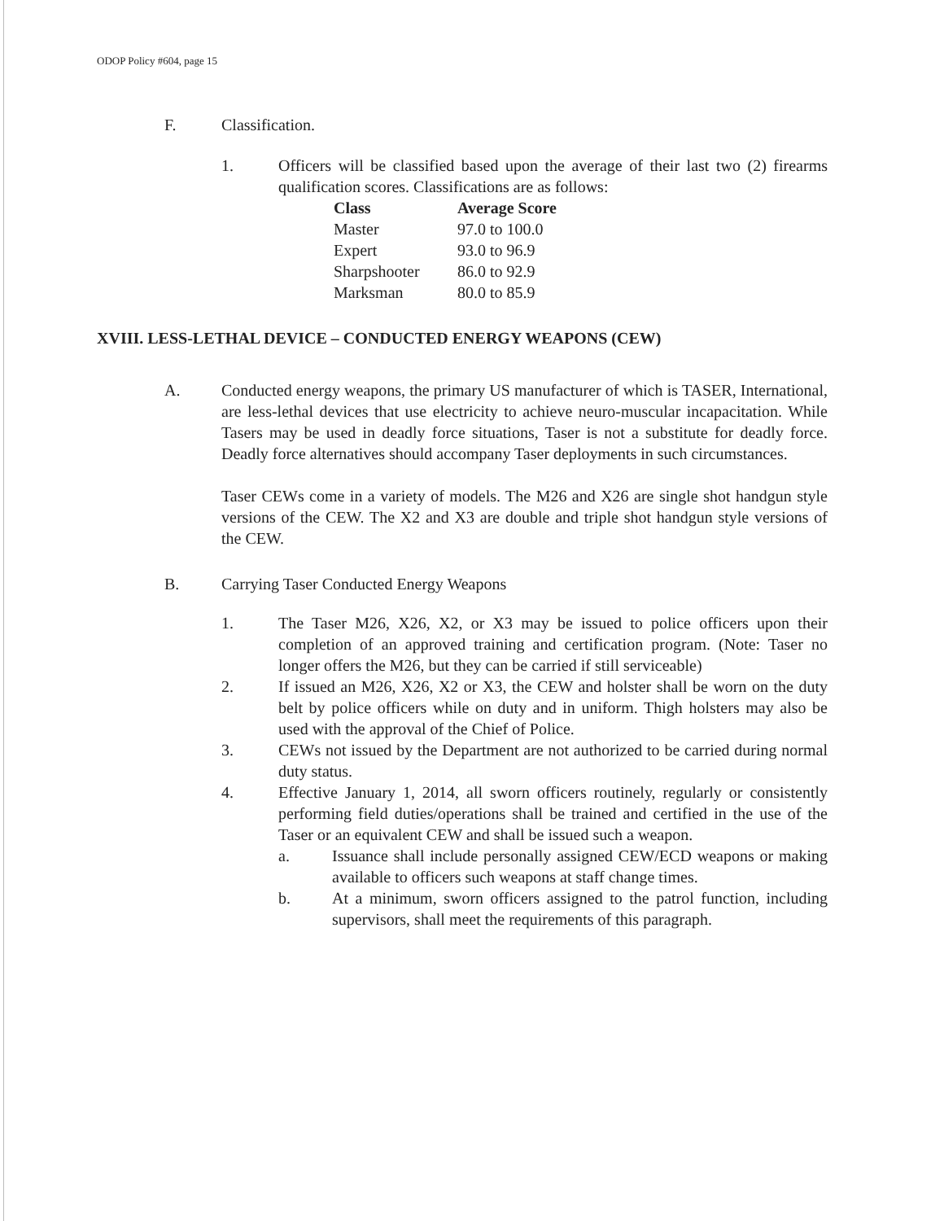ODOP Policy #604, page 15
F. Classification.
1. Officers will be classified based upon the average of their last two (2) firearms qualification scores. Classifications are as follows:
| Class | Average Score |
| --- | --- |
| Master | 97.0 to 100.0 |
| Expert | 93.0 to 96.9 |
| Sharpshooter | 86.0 to 92.9 |
| Marksman | 80.0 to 85.9 |
XVIII. LESS-LETHAL DEVICE – CONDUCTED ENERGY WEAPONS (CEW)
A. Conducted energy weapons, the primary US manufacturer of which is TASER, International, are less-lethal devices that use electricity to achieve neuro-muscular incapacitation. While Tasers may be used in deadly force situations, Taser is not a substitute for deadly force. Deadly force alternatives should accompany Taser deployments in such circumstances.
Taser CEWs come in a variety of models. The M26 and X26 are single shot handgun style versions of the CEW. The X2 and X3 are double and triple shot handgun style versions of the CEW.
B. Carrying Taser Conducted Energy Weapons
1. The Taser M26, X26, X2, or X3 may be issued to police officers upon their completion of an approved training and certification program. (Note: Taser no longer offers the M26, but they can be carried if still serviceable)
2. If issued an M26, X26, X2 or X3, the CEW and holster shall be worn on the duty belt by police officers while on duty and in uniform. Thigh holsters may also be used with the approval of the Chief of Police.
3. CEWs not issued by the Department are not authorized to be carried during normal duty status.
4. Effective January 1, 2014, all sworn officers routinely, regularly or consistently performing field duties/operations shall be trained and certified in the use of the Taser or an equivalent CEW and shall be issued such a weapon.
a. Issuance shall include personally assigned CEW/ECD weapons or making available to officers such weapons at staff change times.
b. At a minimum, sworn officers assigned to the patrol function, including supervisors, shall meet the requirements of this paragraph.